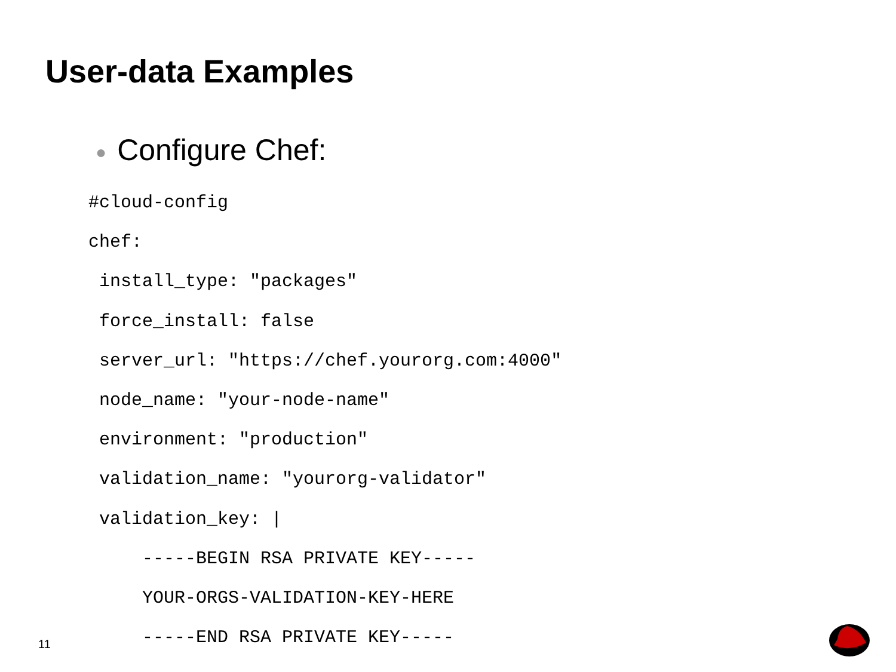User-data Examples
● Configure Chef:
#cloud-config chef: install_type: "packages" force_install: false server_url: "https://chef.yourorg.com:4000" node_name: "your-node-name" environment: "production" validation_name: "yourorg-validator" validation_key: | -----BEGIN RSA PRIVATE KEY----- YOUR-ORGS-VALIDATION-KEY-HERE -----END RSA PRIVATE KEY-----
11